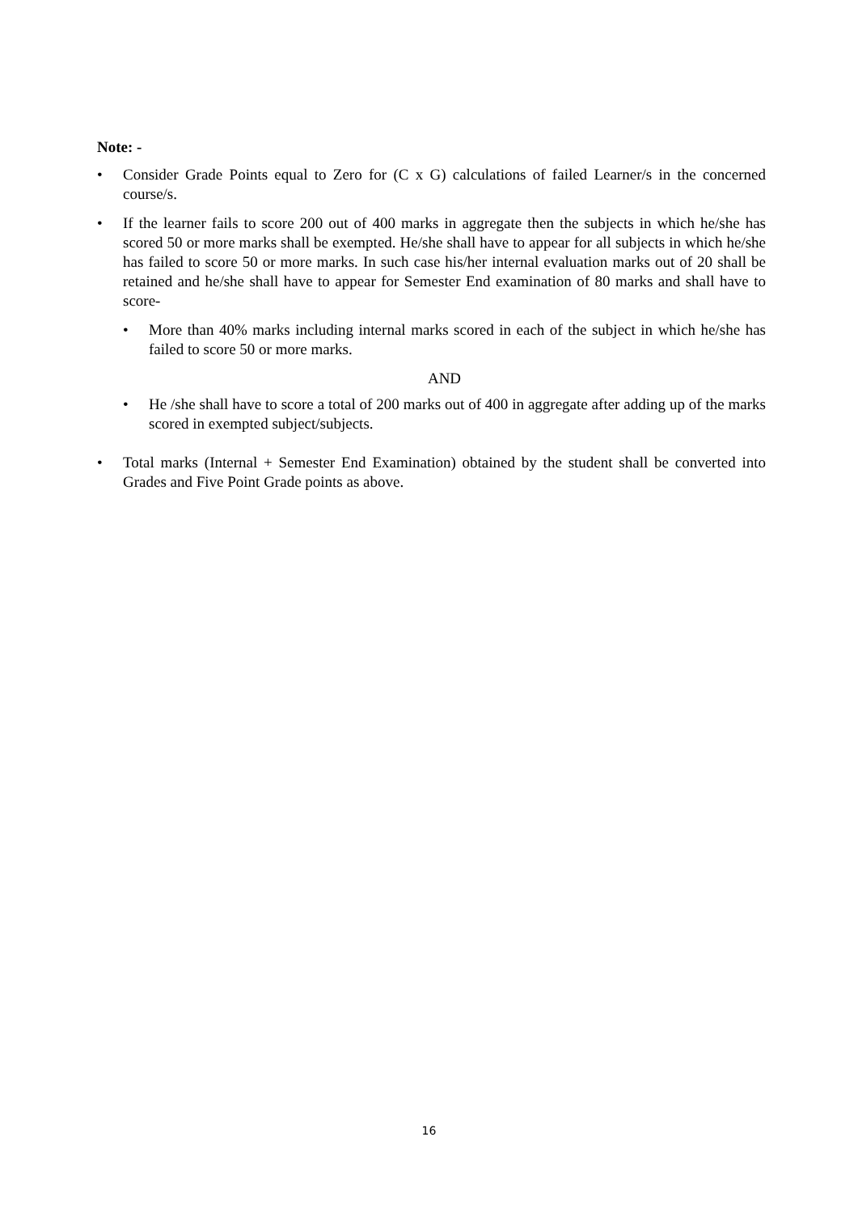Note: -
• Consider Grade Points equal to Zero for (C x G) calculations of failed Learner/s in the concerned course/s.
• If the learner fails to score 200 out of 400 marks in aggregate then the subjects in which he/she has scored 50 or more marks shall be exempted. He/she shall have to appear for all subjects in which he/she has failed to score 50 or more marks. In such case his/her internal evaluation marks out of 20 shall be retained and he/she shall have to appear for Semester End examination of 80 marks and shall have to score-
• More than 40% marks including internal marks scored in each of the subject in which he/she has failed to score 50 or more marks.
AND
• He /she shall have to score a total of 200 marks out of 400 in aggregate after adding up of the marks scored in exempted subject/subjects.
• Total marks (Internal + Semester End Examination) obtained by the student shall be converted into Grades and Five Point Grade points as above.
16